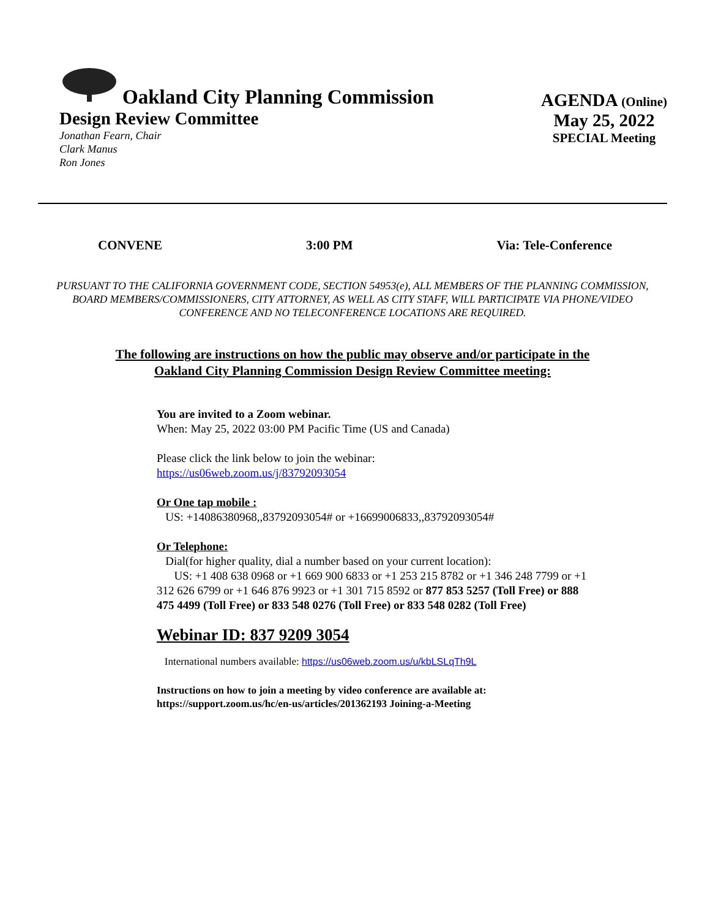Oakland City Planning Commission
Design Review Committee
Jonathan Fearn, Chair
Clark Manus
Ron Jones
AGENDA (Online)
May 25, 2022
SPECIAL Meeting
CONVENE 3:00 PM Via: Tele-Conference
PURSUANT TO THE CALIFORNIA GOVERNMENT CODE, SECTION 54953(e), ALL MEMBERS OF THE PLANNING COMMISSION, BOARD MEMBERS/COMMISSIONERS, CITY ATTORNEY, AS WELL AS CITY STAFF, WILL PARTICIPATE VIA PHONE/VIDEO CONFERENCE AND NO TELECONFERENCE LOCATIONS ARE REQUIRED.
The following are instructions on how the public may observe and/or participate in the
Oakland City Planning Commission Design Review Committee meeting:
You are invited to a Zoom webinar.
When: May 25, 2022 03:00 PM Pacific Time (US and Canada)
Please click the link below to join the webinar:
https://us06web.zoom.us/j/83792093054
Or One tap mobile :
US: +14086380968,,83792093054# or +16699006833,,83792093054#
Or Telephone:
Dial(for higher quality, dial a number based on your current location):
US: +1 408 638 0968 or +1 669 900 6833 or +1 253 215 8782 or +1 346 248 7799 or +1 312 626 6799 or +1 646 876 9923 or +1 301 715 8592 or 877 853 5257 (Toll Free) or 888 475 4499 (Toll Free) or 833 548 0276 (Toll Free) or 833 548 0282 (Toll Free)
Webinar ID: 837 9209 3054
International numbers available: https://us06web.zoom.us/u/kbLSLqTh9L
Instructions on how to join a meeting by video conference are available at:
https://support.zoom.us/hc/en-us/articles/201362193 Joining-a-Meeting